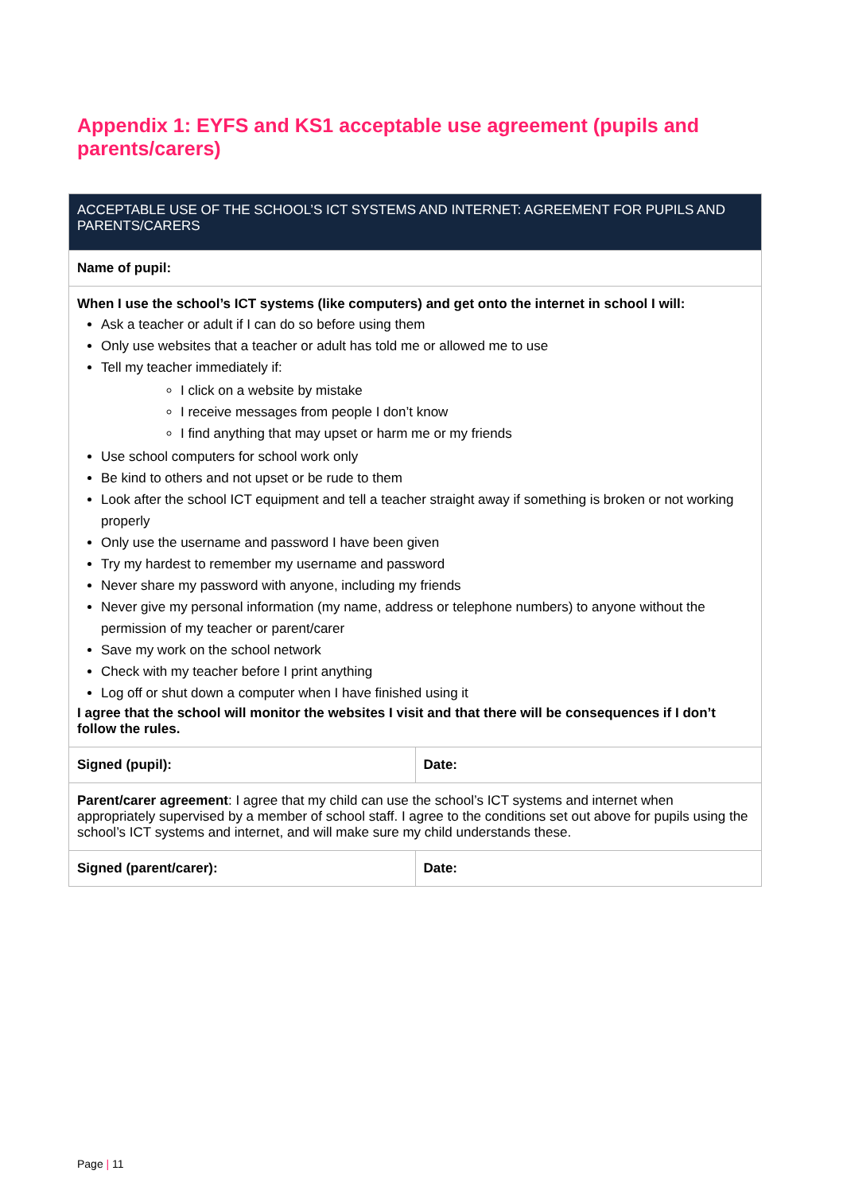Appendix 1: EYFS and KS1 acceptable use agreement (pupils and parents/carers)
| ACCEPTABLE USE OF THE SCHOOL’S ICT SYSTEMS AND INTERNET: AGREEMENT FOR PUPILS AND PARENTS/CARERS | |
| --- | --- |
| Name of pupil: | |
| When I use the school’s ICT systems (like computers) and get onto the internet in school I will: Ask a teacher or adult if I can do so before using them Only use websites that a teacher or adult has told me or allowed me to use Tell my teacher immediately if: I click on a website by mistake I receive messages from people I don’t know I find anything that may upset or harm me or my friends Use school computers for school work only Be kind to others and not upset or be rude to them Look after the school ICT equipment and tell a teacher straight away if something is broken or not working properly Only use the username and password I have been given Try my hardest to remember my username and password Never share my password with anyone, including my friends Never give my personal information (my name, address or telephone numbers) to anyone without the permission of my teacher or parent/carer Save my work on the school network Check with my teacher before I print anything Log off or shut down a computer when I have finished using it I agree that the school will monitor the websites I visit and that there will be consequences if I don’t follow the rules. | |
| Signed (pupil): | Date: |
| Parent/carer agreement : I agree that my child can use the school’s ICT systems and internet when appropriately supervised by a member of school staff. I agree to the conditions set out above for pupils using the school’s ICT systems and internet, and will make sure my child understands these. | |
| Signed (parent/carer): | Date: |
Page | 11